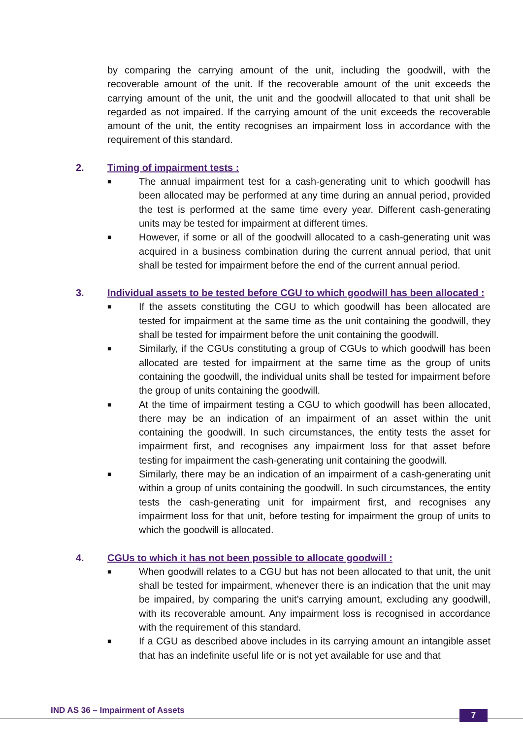by comparing the carrying amount of the unit, including the goodwill, with the recoverable amount of the unit. If the recoverable amount of the unit exceeds the carrying amount of the unit, the unit and the goodwill allocated to that unit shall be regarded as not impaired. If the carrying amount of the unit exceeds the recoverable amount of the unit, the entity recognises an impairment loss in accordance with the requirement of this standard.
2. Timing of impairment tests :
■
The annual impairment test for a cash-generating unit to which goodwill has been allocated may be performed at any time during an annual period, provided the test is performed at the same time every year. Different cash-generating units may be tested for impairment at different times.
■
However, if some or all of the goodwill allocated to a cash-generating unit was acquired in a business combination during the current annual period, that unit shall be tested for impairment before the end of the current annual period.
3. Individual assets to be tested before CGU to which goodwill has been allocated :
■
If the assets constituting the CGU to which goodwill has been allocated are tested for impairment at the same time as the unit containing the goodwill, they shall be tested for impairment before the unit containing the goodwill.
■
Similarly, if the CGUs constituting a group of CGUs to which goodwill has been allocated are tested for impairment at the same time as the group of units containing the goodwill, the individual units shall be tested for impairment before the group of units containing the goodwill.
■
At the time of impairment testing a CGU to which goodwill has been allocated, there may be an indication of an impairment of an asset within the unit containing the goodwill. In such circumstances, the entity tests the asset for impairment first, and recognises any impairment loss for that asset before testing for impairment the cash-generating unit containing the goodwill.
■
Similarly, there may be an indication of an impairment of a cash-generating unit within a group of units containing the goodwill. In such circumstances, the entity tests the cash-generating unit for impairment first, and recognises any impairment loss for that unit, before testing for impairment the group of units to which the goodwill is allocated.
4. CGUs to which it has not been possible to allocate goodwill :
■
When goodwill relates to a CGU but has not been allocated to that unit, the unit shall be tested for impairment, whenever there is an indication that the unit may be impaired, by comparing the unit’s carrying amount, excluding any goodwill, with its recoverable amount. Any impairment loss is recognised in accordance with the requirement of this standard.
■
If a CGU as described above includes in its carrying amount an intangible asset that has an indefinite useful life or is not yet available for use and that
IND AS 36 – Impairment of Assets 7